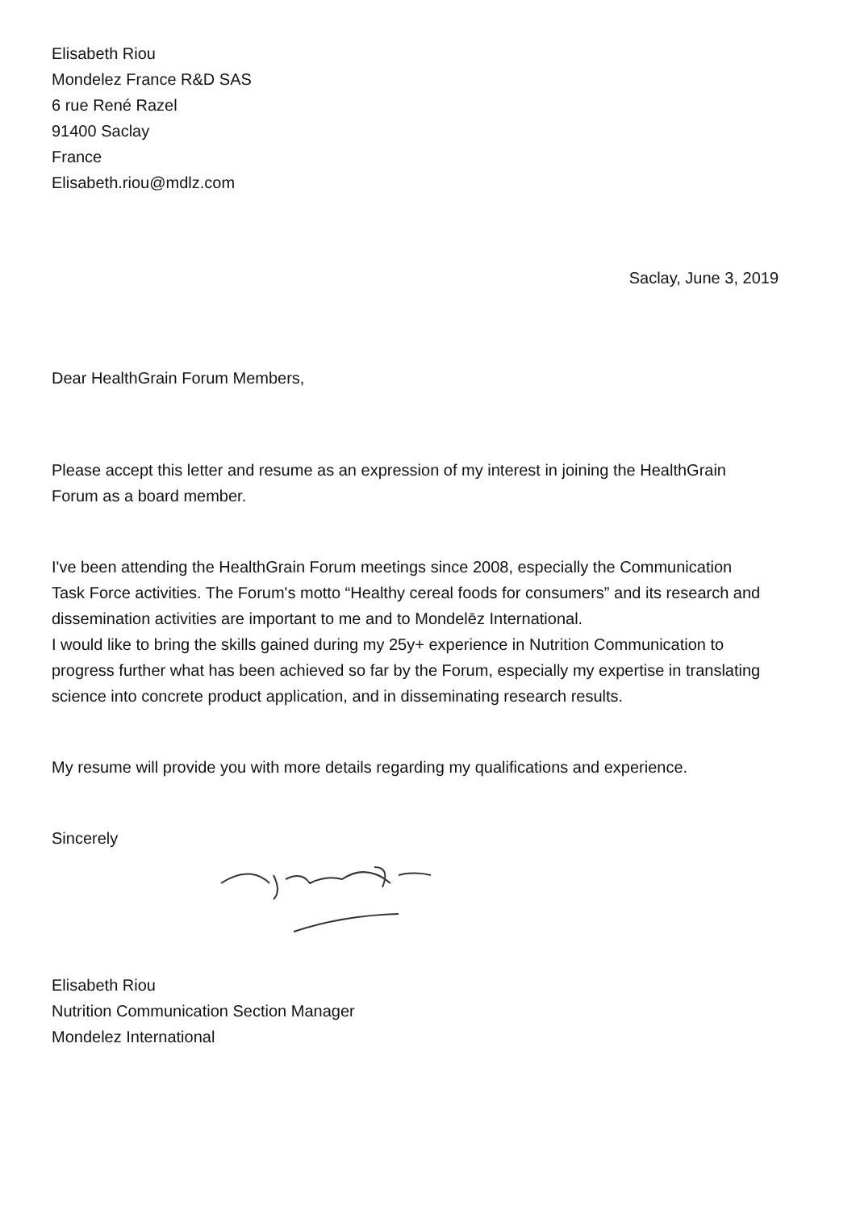Elisabeth Riou
Mondelez France R&D SAS
6 rue René Razel
91400 Saclay
France
Elisabeth.riou@mdlz.com
Saclay, June 3, 2019
Dear HealthGrain Forum Members,
Please accept this letter and resume as an expression of my interest in joining the HealthGrain Forum as a board member.
I've been attending the HealthGrain Forum meetings since 2008, especially the Communication Task Force activities. The Forum's motto “Healthy cereal foods for consumers” and its research and dissemination activities are important to me and to Mondelēz International.
I would like to bring the skills gained during my 25y+ experience in Nutrition Communication to progress further what has been achieved so far by the Forum, especially my expertise in translating science into concrete product application, and in disseminating research results.
My resume will provide you with more details regarding my qualifications and experience.
Sincerely
Elisabeth Riou
Nutrition Communication Section Manager
Mondelez International